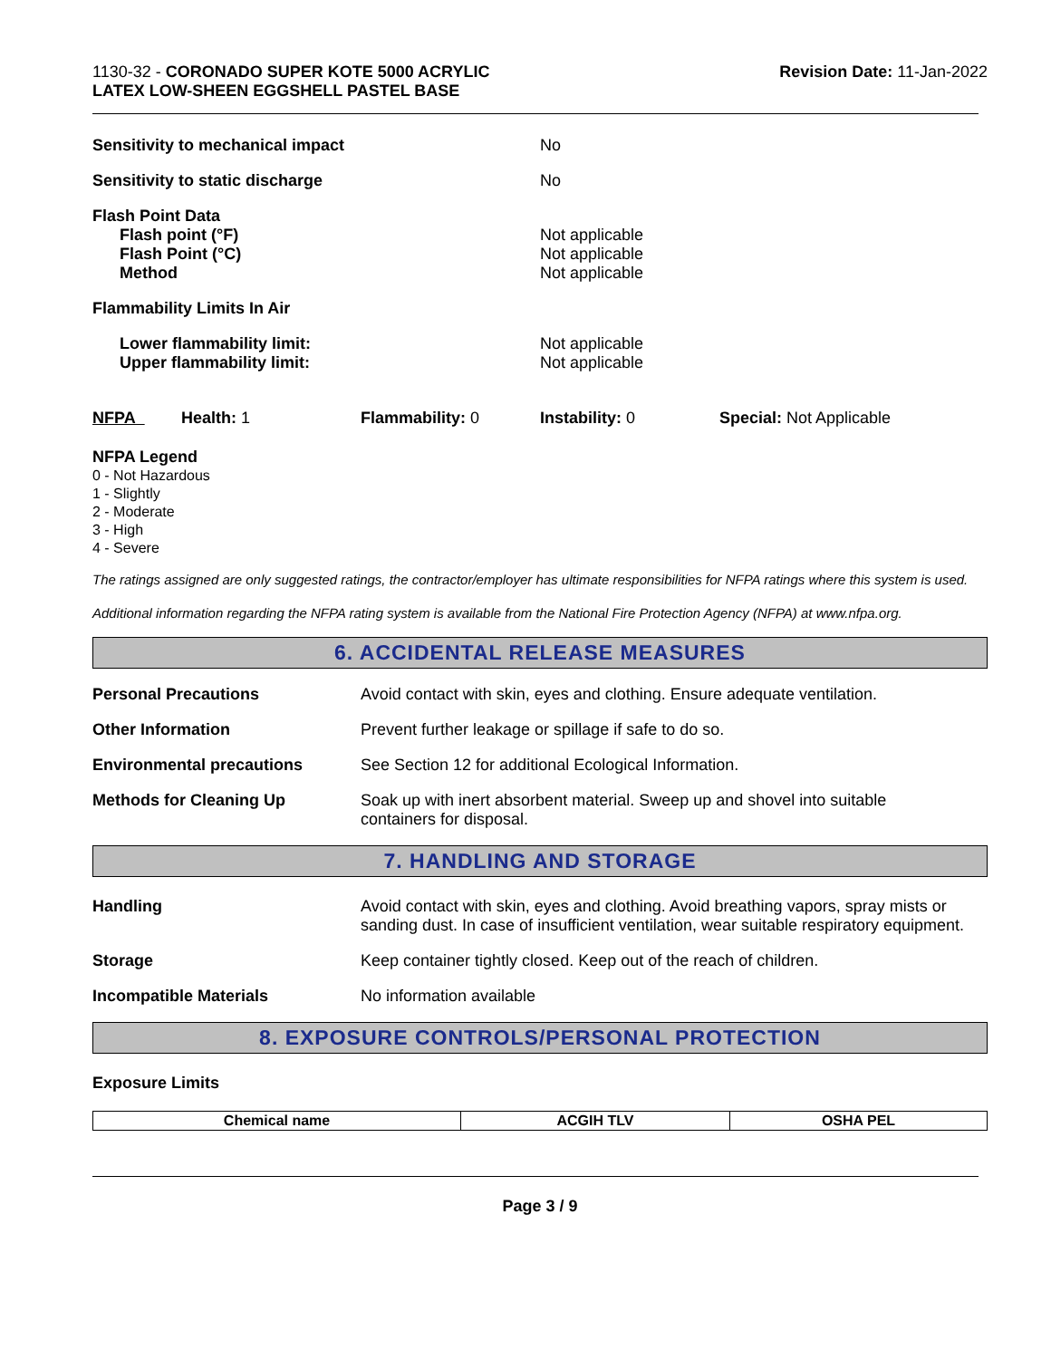1130-32 - CORONADO SUPER KOTE 5000 ACRYLIC
LATEX LOW-SHEEN EGGSHELL PASTEL BASE
Revision Date: 11-Jan-2022
Sensitivity to mechanical impact No
Sensitivity to static discharge No
Flash Point Data
Flash point (°F)
Flash Point (°C)
Method
Not applicable
Not applicable
Not applicable
Flammability Limits In Air
Lower flammability limit:
Upper flammability limit:
Not applicable
Not applicable
NFPA Health: 1 Flammability: 0 Instability: 0 Special: Not Applicable
NFPA Legend
0 - Not Hazardous
1 - Slightly
2 - Moderate
3 - High
4 - Severe
The ratings assigned are only suggested ratings, the contractor/employer has ultimate responsibilities for NFPA ratings where this system is used.
Additional information regarding the NFPA rating system is available from the National Fire Protection Agency (NFPA) at www.nfpa.org.
6. ACCIDENTAL RELEASE MEASURES
Personal Precautions Avoid contact with skin, eyes and clothing. Ensure adequate ventilation.
Other Information Prevent further leakage or spillage if safe to do so.
Environmental precautions See Section 12 for additional Ecological Information.
Methods for Cleaning Up Soak up with inert absorbent material. Sweep up and shovel into suitable
containers for disposal.
7. HANDLING AND STORAGE
Handling Avoid contact with skin, eyes and clothing. Avoid breathing vapors, spray mists or sanding dust. In case of insufficient ventilation, wear suitable respiratory equipment.
Storage Keep container tightly closed. Keep out of the reach of children.
Incompatible Materials No information available
8. EXPOSURE CONTROLS/PERSONAL PROTECTION
Exposure Limits
| Chemical name | ACGIH TLV | OSHA PEL |
| --- | --- | --- |
Page 3 / 9